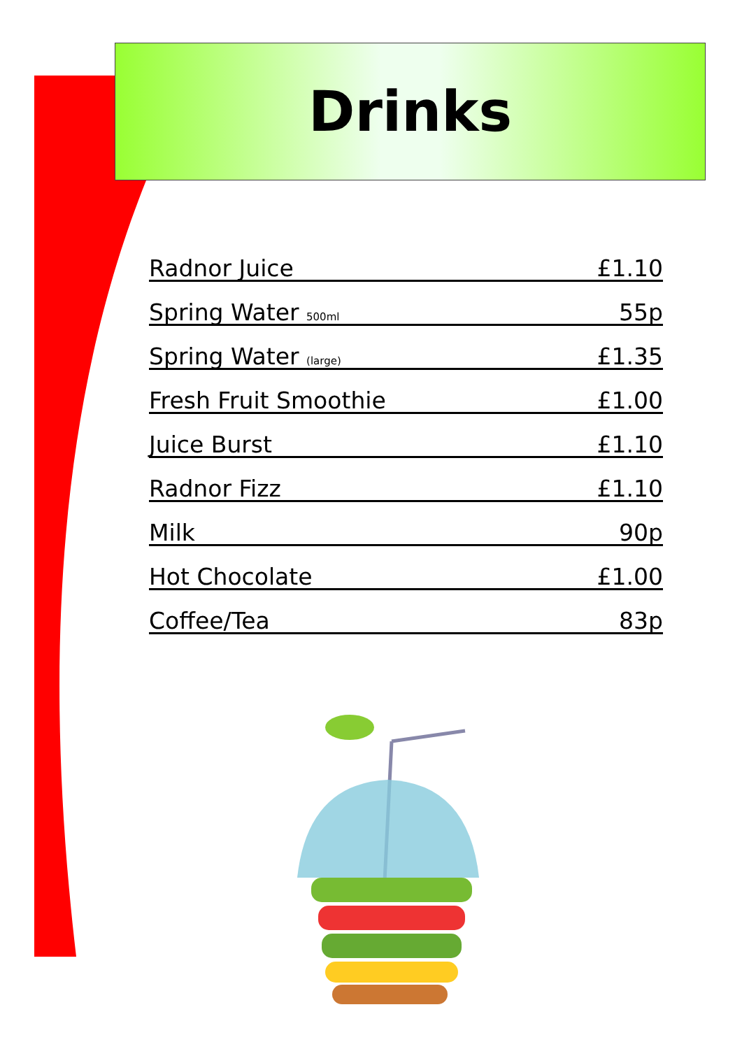Drinks
| Radnor Juice | £1.10 |
| Spring Water 500ml | 55p |
| Spring Water (large) | £1.35 |
| Fresh Fruit Smoothie | £1.00 |
| Juice Burst | £1.10 |
| Radnor Fizz | £1.10 |
| Milk | 90p |
| Hot Chocolate | £1.00 |
| Coffee/Tea | 83p |